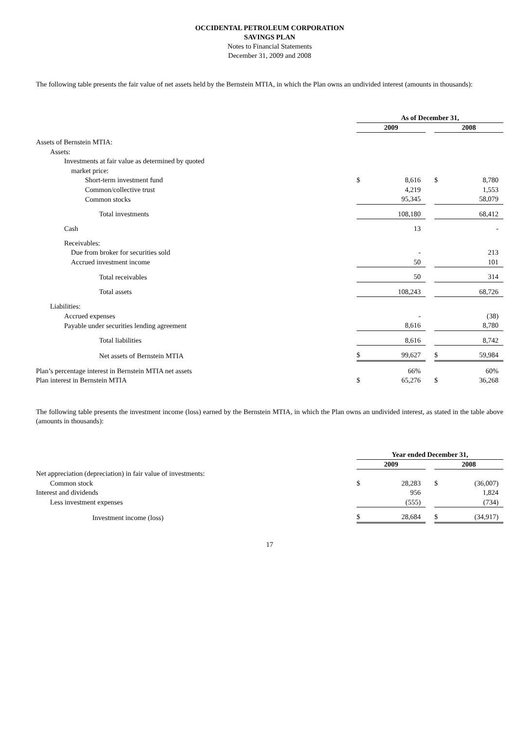OCCIDENTAL PETROLEUM CORPORATION
SAVINGS PLAN
Notes to Financial Statements
December 31, 2009 and 2008
The following table presents the fair value of net assets held by the Bernstein MTIA, in which the Plan owns an undivided interest (amounts in thousands):
| | As of December 31, | | | | |
| | 2009 | | | 2008 | |
| Assets of Bernstein MTIA: | | | | | |
| Assets: | | | | | |
| Investments at fair value as determined by quoted market price: | | | | | |
| Short-term investment fund | $ | 8,616 | | $ | 8,780 |
| Common/collective trust | | 4,219 | | | 1,553 |
| Common stocks | | 95,345 | | | 58,079 |
| Total investments | | 108,180 | | | 68,412 |
| Cash | | 13 | | | - |
| Receivables: | | | | | |
| Due from broker for securities sold | | - | | | 213 |
| Accrued investment income | | 50 | | | 101 |
| Total receivables | | 50 | | | 314 |
| Total assets | | 108,243 | | | 68,726 |
| Liabilities: | | | | | |
| Accrued expenses | | - | | | (38) |
| Payable under securities lending agreement | | 8,616 | | | 8,780 |
| Total liabilities | | 8,616 | | | 8,742 |
| Net assets of Bernstein MTIA | $ | 99,627 | | $ | 59,984 |
| Plan’s percentage interest in Bernstein MTIA net assets | | 66% | | | 60% |
| Plan interest in Bernstein MTIA | $ | 65,276 | | $ | 36,268 |
The following table presents the investment income (loss) earned by the Bernstein MTIA, in which the Plan owns an undivided interest, as stated in the table above (amounts in thousands):
| | Year ended December 31, | | | | |
| | 2009 | | | 2008 | |
| Net appreciation (depreciation) in fair value of investments: | | | | | |
| Common stock | $ | 28,283 | | $ | (36,007) |
| Interest and dividends | | 956 | | | 1,824 |
| Less investment expenses | | (555) | | | (734) |
| Investment income (loss) | $ | 28,684 | | $ | (34,917) |
17